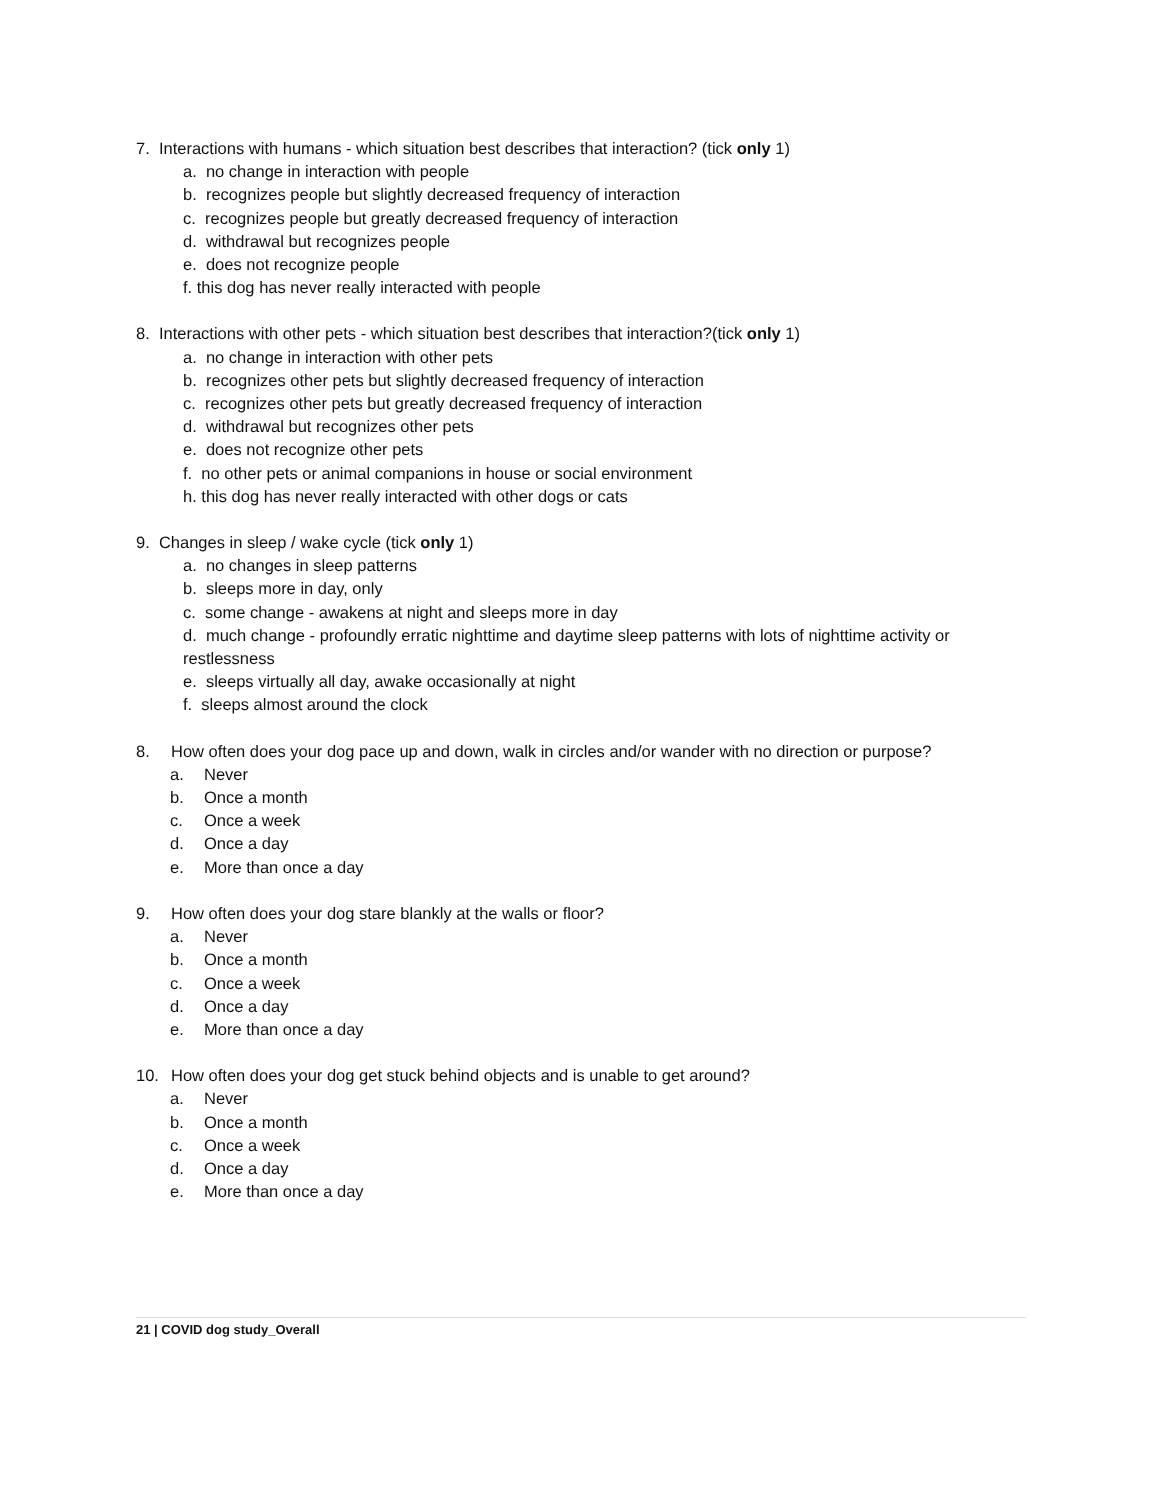7. Interactions with humans - which situation best describes that interaction? (tick only 1)
a. no change in interaction with people
b. recognizes people but slightly decreased frequency of interaction
c. recognizes people but greatly decreased frequency of interaction
d. withdrawal but recognizes people
e. does not recognize people
f. this dog has never really interacted with people
8. Interactions with other pets - which situation best describes that interaction?(tick only 1)
a. no change in interaction with other pets
b. recognizes other pets but slightly decreased frequency of interaction
c. recognizes other pets but greatly decreased frequency of interaction
d. withdrawal but recognizes other pets
e. does not recognize other pets
f. no other pets or animal companions in house or social environment
h. this dog has never really interacted with other dogs or cats
9. Changes in sleep / wake cycle (tick only 1)
a. no changes in sleep patterns
b. sleeps more in day, only
c. some change - awakens at night and sleeps more in day
d. much change - profoundly erratic nighttime and daytime sleep patterns with lots of nighttime activity or restlessness
e. sleeps virtually all day, awake occasionally at night
f. sleeps almost around the clock
8. How often does your dog pace up and down, walk in circles and/or wander with no direction or purpose?
a. Never
b. Once a month
c. Once a week
d. Once a day
e. More than once a day
9. How often does your dog stare blankly at the walls or floor?
a. Never
b. Once a month
c. Once a week
d. Once a day
e. More than once a day
10. How often does your dog get stuck behind objects and is unable to get around?
a. Never
b. Once a month
c. Once a week
d. Once a day
e. More than once a day
21 | COVID dog study_Overall